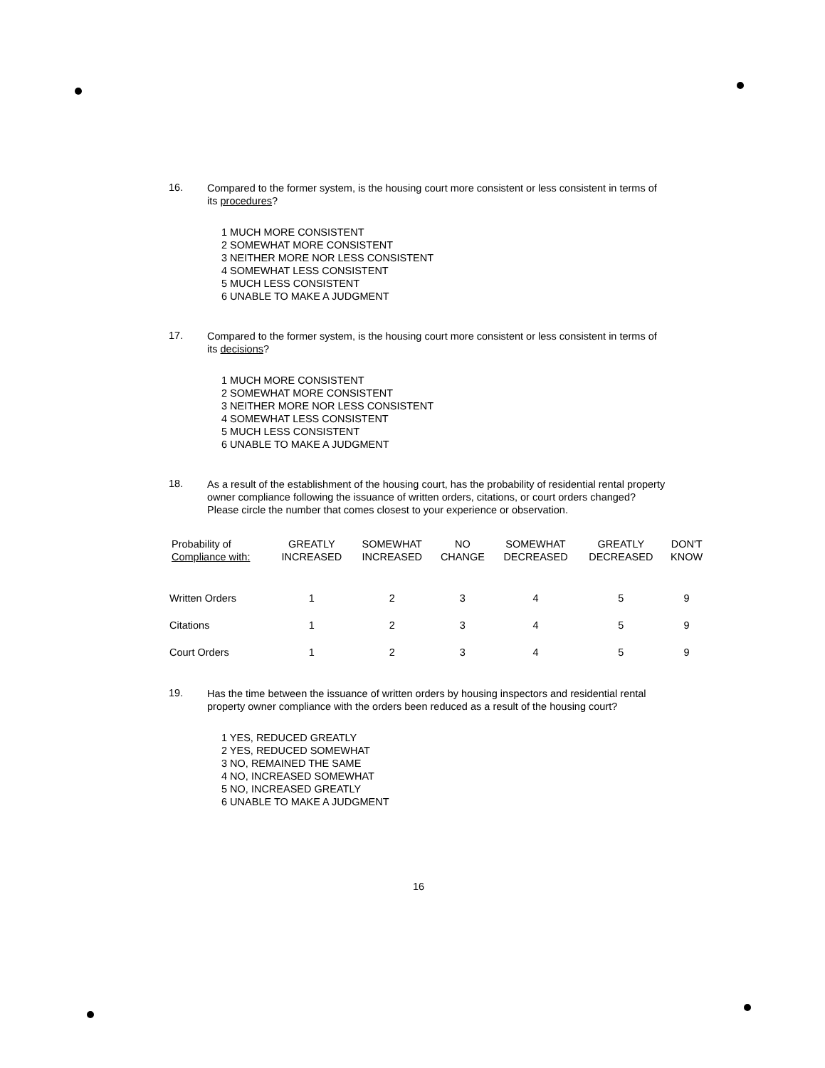16.
Compared to the former system, is the housing court more consistent or less consistent in terms of its procedures?
1 MUCH MORE CONSISTENT
2 SOMEWHAT MORE CONSISTENT
3 NEITHER MORE NOR LESS CONSISTENT
4 SOMEWHAT LESS CONSISTENT
5 MUCH LESS CONSISTENT
6 UNABLE TO MAKE A JUDGMENT
17.
Compared to the former system, is the housing court more consistent or less consistent in terms of its decisions?
1 MUCH MORE CONSISTENT
2 SOMEWHAT MORE CONSISTENT
3 NEITHER MORE NOR LESS CONSISTENT
4 SOMEWHAT LESS CONSISTENT
5 MUCH LESS CONSISTENT
6 UNABLE TO MAKE A JUDGMENT
18.
As a result of the establishment of the housing court, has the probability of residential rental property owner compliance following the issuance of written orders, citations, or court orders changed? Please circle the number that comes closest to your experience or observation.
| Probability of Compliance with: | GREATLY INCREASED | SOMEWHAT INCREASED | NO CHANGE | SOMEWHAT DECREASED | GREATLY DECREASED | DON'T KNOW |
| --- | --- | --- | --- | --- | --- | --- |
| Written Orders | 1 | 2 | 3 | 4 | 5 | 9 |
| Citations | 1 | 2 | 3 | 4 | 5 | 9 |
| Court Orders | 1 | 2 | 3 | 4 | 5 | 9 |
19.
Has the time between the issuance of written orders by housing inspectors and residential rental property owner compliance with the orders been reduced as a result of the housing court?
1 YES, REDUCED GREATLY
2 YES, REDUCED SOMEWHAT
3 NO, REMAINED THE SAME
4 NO, INCREASED SOMEWHAT
5 NO, INCREASED GREATLY
6 UNABLE TO MAKE A JUDGMENT
16